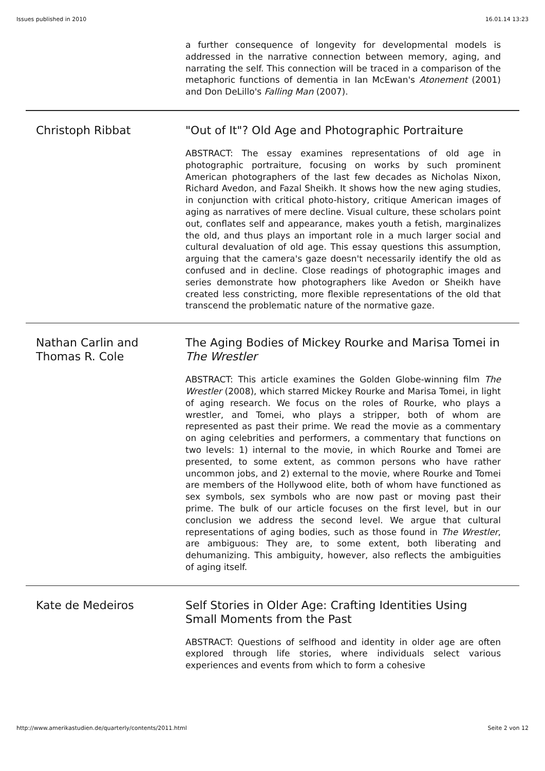Issues published in 2010 16.01.14 13:23
a further consequence of longevity for developmental models is addressed in the narrative connection between memory, aging, and narrating the self. This connection will be traced in a comparison of the metaphoric functions of dementia in Ian McEwan's Atonement (2001) and Don DeLillo's Falling Man (2007).
Christoph Ribbat "Out of It"? Old Age and Photographic Portraiture
ABSTRACT: The essay examines representations of old age in photographic portraiture, focusing on works by such prominent American photographers of the last few decades as Nicholas Nixon, Richard Avedon, and Fazal Sheikh. It shows how the new aging studies, in conjunction with critical photo-history, critique American images of aging as narratives of mere decline. Visual culture, these scholars point out, conflates self and appearance, makes youth a fetish, marginalizes the old, and thus plays an important role in a much larger social and cultural devaluation of old age. This essay questions this assumption, arguing that the camera's gaze doesn't necessarily identify the old as confused and in decline. Close readings of photographic images and series demonstrate how photographers like Avedon or Sheikh have created less constricting, more flexible representations of the old that transcend the problematic nature of the normative gaze.
Nathan Carlin and Thomas R. Cole
The Aging Bodies of Mickey Rourke and Marisa Tomei in The Wrestler
ABSTRACT: This article examines the Golden Globe-winning film The Wrestler (2008), which starred Mickey Rourke and Marisa Tomei, in light of aging research. We focus on the roles of Rourke, who plays a wrestler, and Tomei, who plays a stripper, both of whom are represented as past their prime. We read the movie as a commentary on aging celebrities and performers, a commentary that functions on two levels: 1) internal to the movie, in which Rourke and Tomei are presented, to some extent, as common persons who have rather uncommon jobs, and 2) external to the movie, where Rourke and Tomei are members of the Hollywood elite, both of whom have functioned as sex symbols, sex symbols who are now past or moving past their prime. The bulk of our article focuses on the first level, but in our conclusion we address the second level. We argue that cultural representations of aging bodies, such as those found in The Wrestler, are ambiguous: They are, to some extent, both liberating and dehumanizing. This ambiguity, however, also reflects the ambiguities of aging itself.
Kate de Medeiros Self Stories in Older Age: Crafting Identities Using Small Moments from the Past
ABSTRACT: Questions of selfhood and identity in older age are often explored through life stories, where individuals select various experiences and events from which to form a cohesive
http://www.amerikastudien.de/quarterly/contents/2011.html Seite 2 von 12